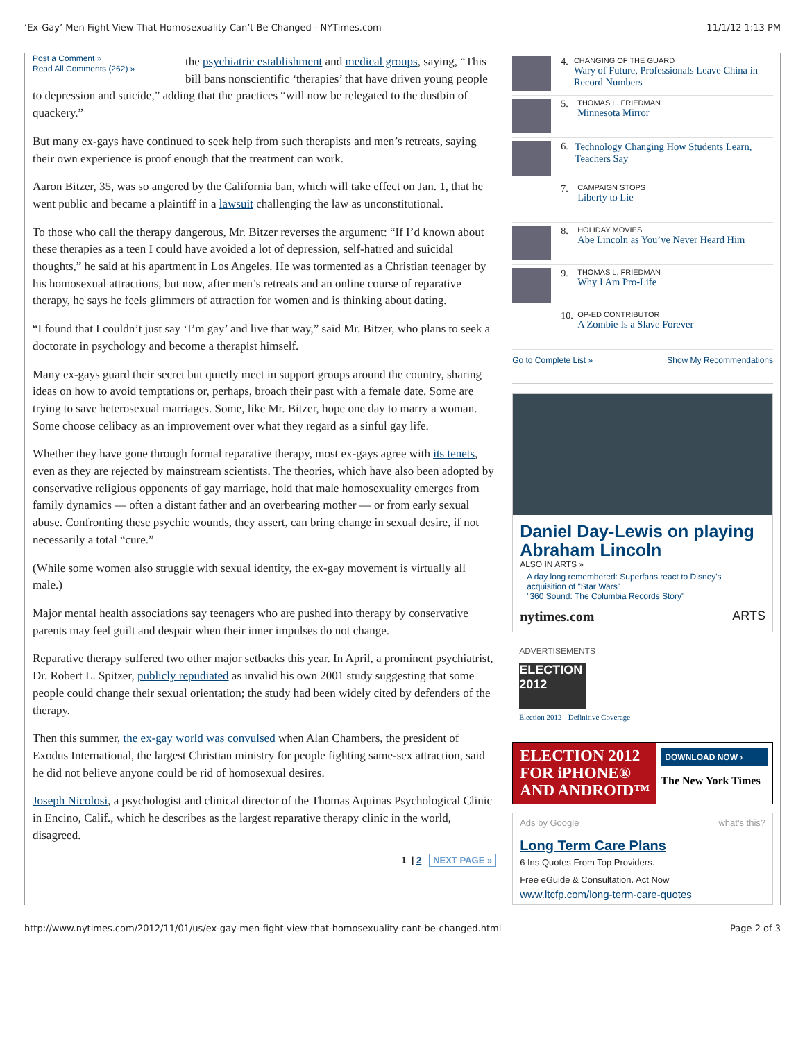‘Ex-Gay’ Men Fight View That Homosexuality Can’t Be Changed - NYTimes.com 11/1/12 1:13 PM
Post a Comment »
Read All Comments (262) »
the psychiatric establishment and medical groups, saying, “This bill bans nonscientific ‘therapies’ that have driven young people to depression and suicide,” adding that the practices “will now be relegated to the dustbin of quackery.”
But many ex-gays have continued to seek help from such therapists and men’s retreats, saying their own experience is proof enough that the treatment can work.
Aaron Bitzer, 35, was so angered by the California ban, which will take effect on Jan. 1, that he went public and became a plaintiff in a lawsuit challenging the law as unconstitutional.
To those who call the therapy dangerous, Mr. Bitzer reverses the argument: “If I’d known about these therapies as a teen I could have avoided a lot of depression, self-hatred and suicidal thoughts,” he said at his apartment in Los Angeles. He was tormented as a Christian teenager by his homosexual attractions, but now, after men’s retreats and an online course of reparative therapy, he says he feels glimmers of attraction for women and is thinking about dating.
“I found that I couldn’t just say ‘I’m gay’ and live that way,” said Mr. Bitzer, who plans to seek a doctorate in psychology and become a therapist himself.
Many ex-gays guard their secret but quietly meet in support groups around the country, sharing ideas on how to avoid temptations or, perhaps, broach their past with a female date. Some are trying to save heterosexual marriages. Some, like Mr. Bitzer, hope one day to marry a woman. Some choose celibacy as an improvement over what they regard as a sinful gay life.
Whether they have gone through formal reparative therapy, most ex-gays agree with its tenets, even as they are rejected by mainstream scientists. The theories, which have also been adopted by conservative religious opponents of gay marriage, hold that male homosexuality emerges from family dynamics — often a distant father and an overbearing mother — or from early sexual abuse. Confronting these psychic wounds, they assert, can bring change in sexual desire, if not necessarily a total “cure.”
(While some women also struggle with sexual identity, the ex-gay movement is virtually all male.)
Major mental health associations say teenagers who are pushed into therapy by conservative parents may feel guilt and despair when their inner impulses do not change.
Reparative therapy suffered two other major setbacks this year. In April, a prominent psychiatrist, Dr. Robert L. Spitzer, publicly repudiated as invalid his own 2001 study suggesting that some people could change their sexual orientation; the study had been widely cited by defenders of the therapy.
Then this summer, the ex-gay world was convulsed when Alan Chambers, the president of Exodus International, the largest Christian ministry for people fighting same-sex attraction, said he did not believe anyone could be rid of homosexual desires.
Joseph Nicolosi, a psychologist and clinical director of the Thomas Aquinas Psychological Clinic in Encino, Calif., which he describes as the largest reparative therapy clinic in the world, disagreed.
1 | 2 NEXT PAGE »
4.
CHANGING OF THE GUARD
Wary of Future, Professionals Leave China in Record Numbers
5.
THOMAS L. FRIEDMAN
Minnesota Mirror
6. Technology Changing How Students Learn, Teachers Say
7.
CAMPAIGN STOPS
Liberty to Lie
8.
HOLIDAY MOVIES
Abe Lincoln as You’ve Never Heard Him
9.
THOMAS L. FRIEDMAN
Why I Am Pro-Life
10.
OP-ED CONTRIBUTOR
A Zombie Is a Slave Forever
Go to Complete List » Show My Recommendations
Daniel Day-Lewis on playing Abraham Lincoln
ALSO IN ARTS »
A day long remembered: Superfans react to Disney's acquisition of "Star Wars"
"360 Sound: The Columbia Records Story"
nytimes.com ARTS
ADVERTISEMENTS
ELECTION 2012
Election 2012 - Definitive Coverage
ELECTION 2012
FOR iPHONE®
AND ANDROID™
DOWNLOAD NOW ›
The New York Times
Ads by Google what's this?
Long Term Care Plans
6 Ins Quotes From Top Providers.
Free eGuide & Consultation. Act Now
www.ltcfp.com/long-term-care-quotes
http://www.nytimes.com/2012/11/01/us/ex-gay-men-fight-view-that-homosexuality-cant-be-changed.html Page 2 of 3